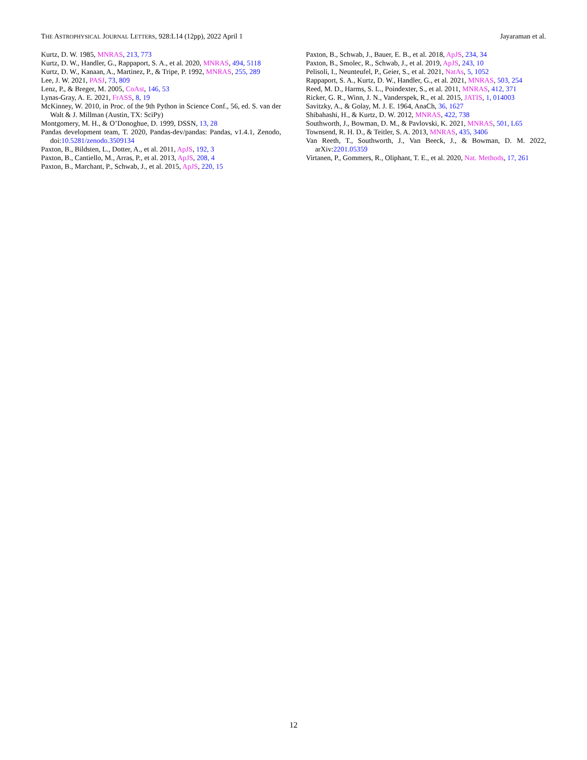THE ASTROPHYSICAL JOURNAL LETTERS, 928:L14 (12pp), 2022 April 1 Jayaraman et al.
Kurtz, D. W. 1985, MNRAS, 213, 773
Kurtz, D. W., Handler, G., Rappaport, S. A., et al. 2020, MNRAS, 494, 5118
Kurtz, D. W., Kanaan, A., Martinez, P., & Tripe, P. 1992, MNRAS, 255, 289
Lee, J. W. 2021, PASJ, 73, 809
Lenz, P., & Breger, M. 2005, CoAst, 146, 53
Lynas-Gray, A. E. 2021, FrASS, 8, 19
McKinney, W. 2010, in Proc. of the 9th Python in Science Conf., 56, ed. S. van der Walt & J. Millman (Austin, TX: SciPy)
Montgomery, M. H., & O’Donoghue, D. 1999, DSSN, 13, 28
Pandas development team, T. 2020, Pandas-dev/pandas: Pandas, v1.4.1, Zenodo, doi:10.5281/zenodo.3509134
Paxton, B., Bildsten, L., Dotter, A., et al. 2011, ApJS, 192, 3
Paxton, B., Cantiello, M., Arras, P., et al. 2013, ApJS, 208, 4
Paxton, B., Marchant, P., Schwab, J., et al. 2015, ApJS, 220, 15
Paxton, B., Schwab, J., Bauer, E. B., et al. 2018, ApJS, 234, 34
Paxton, B., Smolec, R., Schwab, J., et al. 2019, ApJS, 243, 10
Pelisoli, I., Neunteufel, P., Geier, S., et al. 2021, NatAs, 5, 1052
Rappaport, S. A., Kurtz, D. W., Handler, G., et al. 2021, MNRAS, 503, 254
Reed, M. D., Harms, S. L., Poindexter, S., et al. 2011, MNRAS, 412, 371
Ricker, G. R., Winn, J. N., Vanderspek, R., et al. 2015, JATIS, 1, 014003
Savitzky, A., & Golay, M. J. E. 1964, AnaCh, 36, 1627
Shibahashi, H., & Kurtz, D. W. 2012, MNRAS, 422, 738
Southworth, J., Bowman, D. M., & Pavlovski, K. 2021, MNRAS, 501, L65
Townsend, R. H. D., & Teitler, S. A. 2013, MNRAS, 435, 3406
Van Reeth, T., Southworth, J., Van Beeck, J., & Bowman, D. M. 2022, arXiv:2201.05359
Virtanen, P., Gommers, R., Oliphant, T. E., et al. 2020, Nat. Methods, 17, 261
12